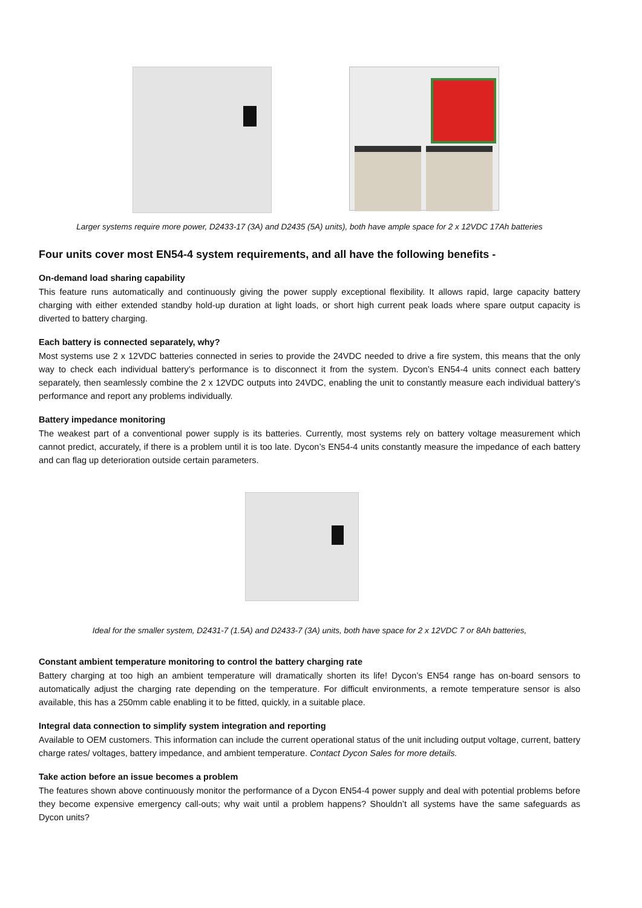Larger systems require more power, D2433-17 (3A) and D2435 (5A) units), both have ample space for 2 x 12VDC 17Ah batteries
Four units cover most EN54-4 system requirements, and all have the following benefits -
On-demand load sharing capability
This feature runs automatically and continuously giving the power supply exceptional flexibility. It allows rapid, large capacity battery charging with either extended standby hold-up duration at light loads, or short high current peak loads where spare output capacity is diverted to battery charging.
Each battery is connected separately, why?
Most systems use 2 x 12VDC batteries connected in series to provide the 24VDC needed to drive a fire system, this means that the only way to check each individual battery’s performance is to disconnect it from the system. Dycon’s EN54-4 units connect each battery separately, then seamlessly combine the 2 x 12VDC outputs into 24VDC, enabling the unit to constantly measure each individual battery’s performance and report any problems individually.
Battery impedance monitoring
The weakest part of a conventional power supply is its batteries. Currently, most systems rely on battery voltage measurement which cannot predict, accurately, if there is a problem until it is too late. Dycon’s EN54-4 units constantly measure the impedance of each battery and can flag up deterioration outside certain parameters.
Ideal for the smaller system, D2431-7 (1.5A) and D2433-7 (3A) units, both have space for 2 x 12VDC 7 or 8Ah batteries,
Constant ambient temperature monitoring to control the battery charging rate
Battery charging at too high an ambient temperature will dramatically shorten its life! Dycon’s EN54 range has on-board sensors to automatically adjust the charging rate depending on the temperature. For difficult environments, a remote temperature sensor is also available, this has a 250mm cable enabling it to be fitted, quickly, in a suitable place.
Integral data connection to simplify system integration and reporting
Available to OEM customers. This information can include the current operational status of the unit including output voltage, current, battery charge rates/ voltages, battery impedance, and ambient temperature. Contact Dycon Sales for more details.
Take action before an issue becomes a problem
The features shown above continuously monitor the performance of a Dycon EN54-4 power supply and deal with potential problems before they become expensive emergency call-outs; why wait until a problem happens? Shouldn’t all systems have the same safeguards as Dycon units?